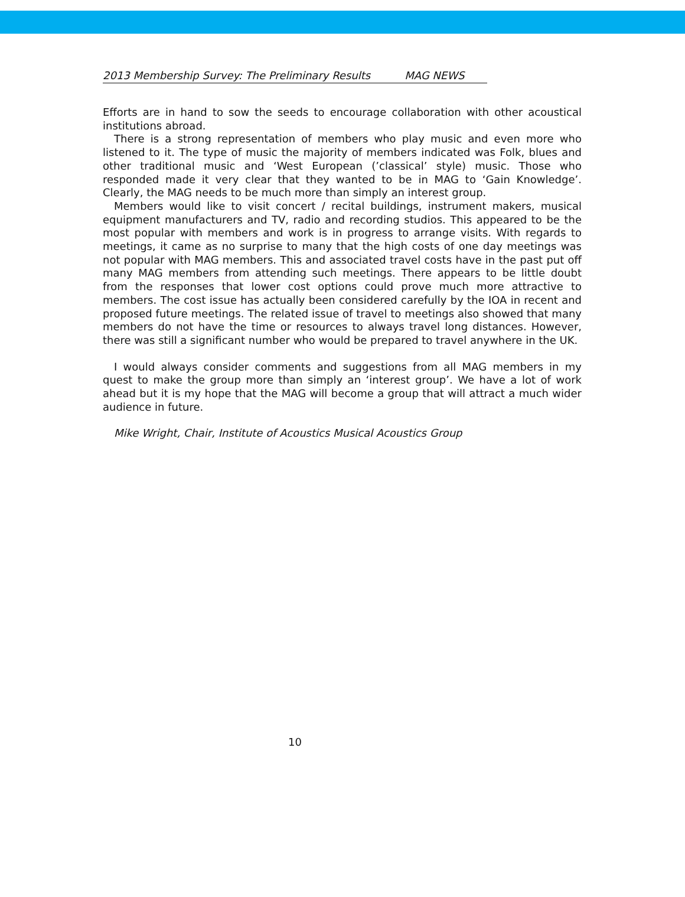2013 Membership Survey: The Preliminary Results MAG NEWS
Efforts are in hand to sow the seeds to encourage collaboration with other acoustical institutions abroad.
There is a strong representation of members who play music and even more who listened to it. The type of music the majority of members indicated was Folk, blues and other traditional music and ‘West European (’classical’ style) music. Those who responded made it very clear that they wanted to be in MAG to ‘Gain Knowledge’. Clearly, the MAG needs to be much more than simply an interest group.
Members would like to visit concert / recital buildings, instrument makers, musical equipment manufacturers and TV, radio and recording studios. This appeared to be the most popular with members and work is in progress to arrange visits. With regards to meetings, it came as no surprise to many that the high costs of one day meetings was not popular with MAG members. This and associated travel costs have in the past put off many MAG members from attending such meetings. There appears to be little doubt from the responses that lower cost options could prove much more attractive to members. The cost issue has actually been considered carefully by the IOA in recent and proposed future meetings. The related issue of travel to meetings also showed that many members do not have the time or resources to always travel long distances. However, there was still a significant number who would be prepared to travel anywhere in the UK.
I would always consider comments and suggestions from all MAG members in my quest to make the group more than simply an ‘interest group’. We have a lot of work ahead but it is my hope that the MAG will become a group that will attract a much wider audience in future.
Mike Wright, Chair, Institute of Acoustics Musical Acoustics Group
10